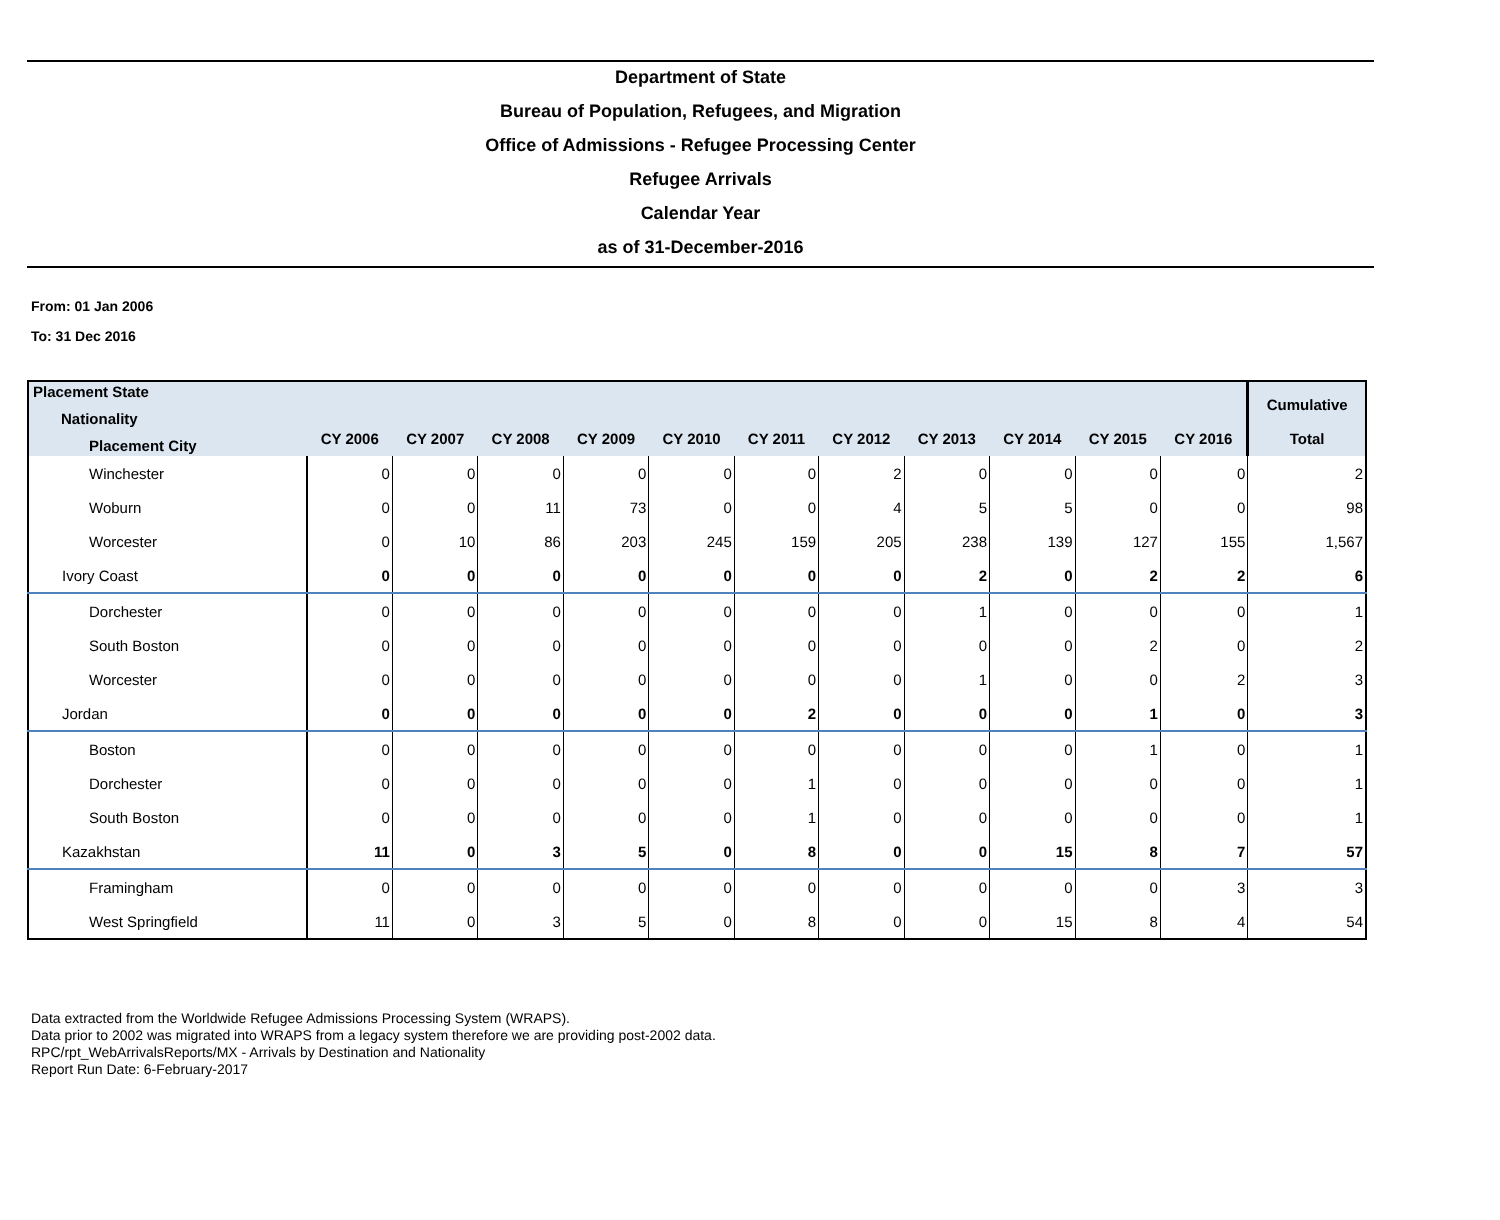Department of State
Bureau of Population, Refugees, and Migration
Office of Admissions - Refugee Processing Center
Refugee Arrivals
Calendar Year
as of 31-December-2016
From: 01 Jan 2006
To: 31 Dec 2016
| Placement State Nationality Placement City | CY 2006 | CY 2007 | CY 2008 | CY 2009 | CY 2010 | CY 2011 | CY 2012 | CY 2013 | CY 2014 | CY 2015 | CY 2016 | Cumulative Total |
| --- | --- | --- | --- | --- | --- | --- | --- | --- | --- | --- | --- | --- |
| Winchester | 0 | 0 | 0 | 0 | 0 | 0 | 2 | 0 | 0 | 0 | 0 | 2 |
| Woburn | 0 | 0 | 11 | 73 | 0 | 0 | 4 | 5 | 5 | 0 | 0 | 98 |
| Worcester | 0 | 10 | 86 | 203 | 245 | 159 | 205 | 238 | 139 | 127 | 155 | 1,567 |
| Ivory Coast | 0 | 0 | 0 | 0 | 0 | 0 | 0 | 2 | 0 | 2 | 2 | 6 |
| Dorchester | 0 | 0 | 0 | 0 | 0 | 0 | 0 | 1 | 0 | 0 | 0 | 1 |
| South Boston | 0 | 0 | 0 | 0 | 0 | 0 | 0 | 0 | 0 | 2 | 0 | 2 |
| Worcester | 0 | 0 | 0 | 0 | 0 | 0 | 0 | 1 | 0 | 0 | 2 | 3 |
| Jordan | 0 | 0 | 0 | 0 | 0 | 2 | 0 | 0 | 0 | 1 | 0 | 3 |
| Boston | 0 | 0 | 0 | 0 | 0 | 0 | 0 | 0 | 0 | 1 | 0 | 1 |
| Dorchester | 0 | 0 | 0 | 0 | 0 | 1 | 0 | 0 | 0 | 0 | 0 | 1 |
| South Boston | 0 | 0 | 0 | 0 | 0 | 1 | 0 | 0 | 0 | 0 | 0 | 1 |
| Kazakhstan | 11 | 0 | 3 | 5 | 0 | 8 | 0 | 0 | 15 | 8 | 7 | 57 |
| Framingham | 0 | 0 | 0 | 0 | 0 | 0 | 0 | 0 | 0 | 0 | 3 | 3 |
| West Springfield | 11 | 0 | 3 | 5 | 0 | 8 | 0 | 0 | 15 | 8 | 4 | 54 |
Data extracted from the Worldwide Refugee Admissions Processing System (WRAPS).
Data prior to 2002 was migrated into WRAPS from a legacy system therefore we are providing post-2002 data.
RPC/rpt_WebArrivalsReports/MX - Arrivals by Destination and Nationality
Report Run Date: 6-February-2017